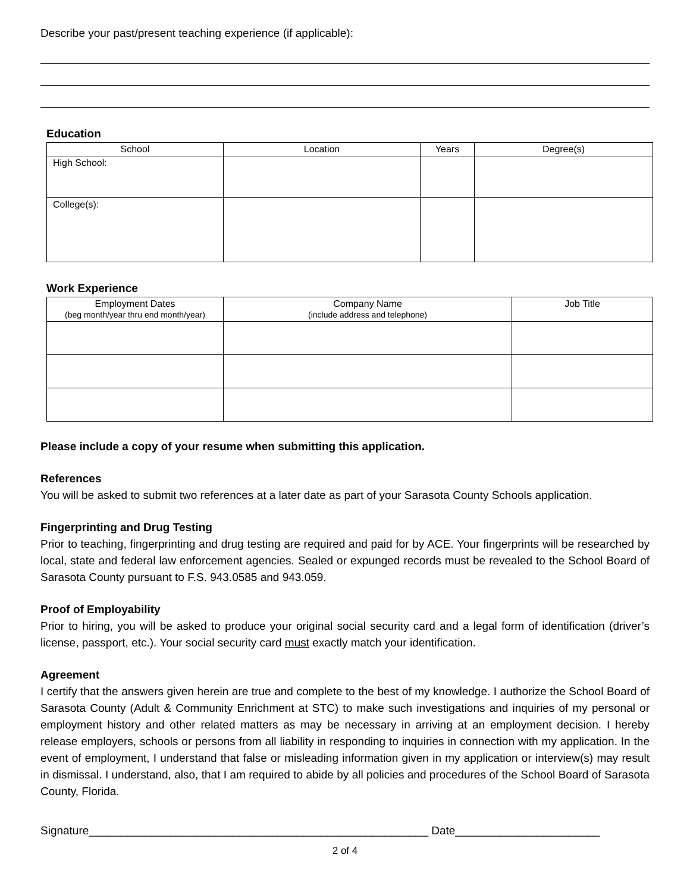Describe your past/present teaching experience (if applicable):
Education
| School | Location | Years | Degree(s) |
| --- | --- | --- | --- |
| High School: | | | |
| College(s): | | | |
Work Experience
| Employment Dates (beg month/year thru end month/year) | Company Name (include address and telephone) | Job Title |
| --- | --- | --- |
Please include a copy of your resume when submitting this application.
References
You will be asked to submit two references at a later date as part of your Sarasota County Schools application.
Fingerprinting and Drug Testing
Prior to teaching, fingerprinting and drug testing are required and paid for by ACE. Your fingerprints will be researched by local, state and federal law enforcement agencies. Sealed or expunged records must be revealed to the School Board of Sarasota County pursuant to F.S. 943.0585 and 943.059.
Proof of Employability
Prior to hiring, you will be asked to produce your original social security card and a legal form of identification (driver’s license, passport, etc.). Your social security card must exactly match your identification.
Agreement
I certify that the answers given herein are true and complete to the best of my knowledge. I authorize the School Board of Sarasota County (Adult & Community Enrichment at STC) to make such investigations and inquiries of my personal or employment history and other related matters as may be necessary in arriving at an employment decision. I hereby release employers, schools or persons from all liability in responding to inquiries in connection with my application. In the event of employment, I understand that false or misleading information given in my application or interview(s) may result in dismissal. I understand, also, that I am required to abide by all policies and procedures of the School Board of Sarasota County, Florida.
Signature______________________________________________________ Date_______________________
2 of 4